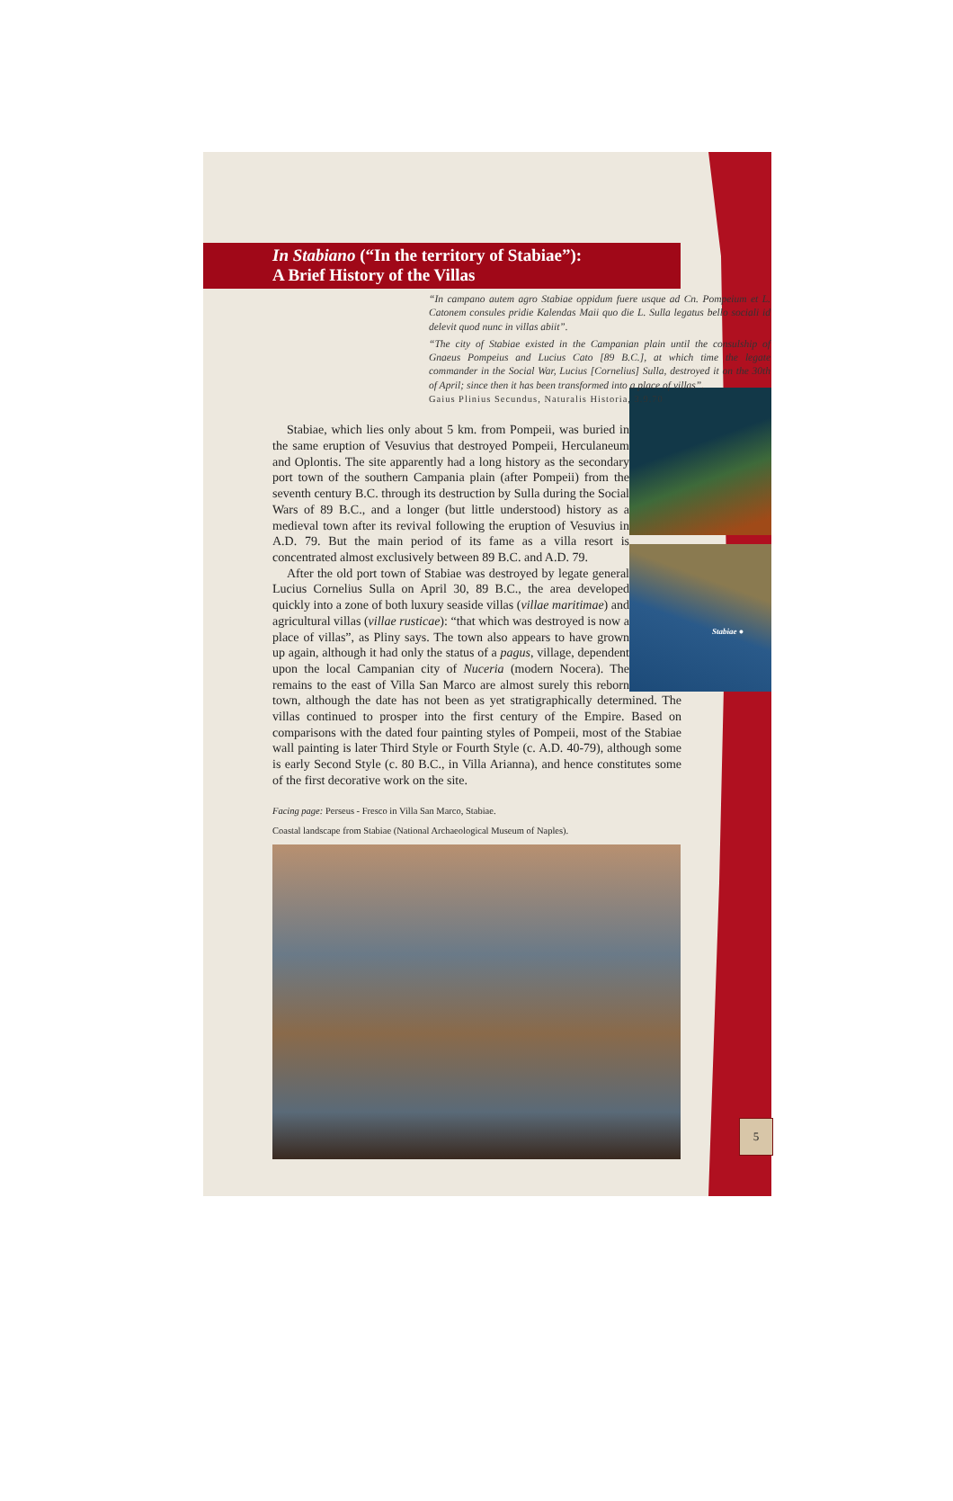In Stabiano (“In the territory of Stabiae”):
A Brief History of the Villas
“In campano autem agro Stabiae oppidum fuere usque ad Cn. Pompeium et L. Catonem consules pridie Kalendas Maii quo die L. Sulla legatus bello sociali id delevit quod nunc in villas abiit”.
“The city of Stabiae existed in the Campanian plain until the consulship of Gnaeus Pompeius and Lucius Cato [89 B.C.], at which time the legate commander in the Social War, Lucius [Cornelius] Sulla, destroyed it on the 30th of April; since then it has been transformed into a place of villas”.
Gaius Plinius Secundus, Naturalis Historia, 3.9.70
Stabiae ●
Stabiae, which lies only about 5 km. from Pompeii, was buried in the same eruption of Vesuvius that destroyed Pompeii, Herculaneum and Oplontis. The site apparently had a long history as the secondary port town of the southern Campania plain (after Pompeii) from the seventh century B.C. through its destruction by Sulla during the Social Wars of 89 B.C., and a longer (but little understood) history as a medieval town after its revival following the eruption of Vesuvius in A.D. 79. But the main period of its fame as a villa resort is concentrated almost exclusively between 89 B.C. and A.D. 79.
After the old port town of Stabiae was destroyed by legate general Lucius Cornelius Sulla on April 30, 89 B.C., the area developed quickly into a zone of both luxury seaside villas (villae maritimae) and agricultural villas (villae rusticae): “that which was destroyed is now a place of villas”, as Pliny says. The town also appears to have grown up again, although it had only the status of a pagus, village, dependent upon the local Campanian city of Nuceria (modern Nocera). The remains to the east of Villa San Marco are almost surely this reborn town, although the date has not been as yet stratigraphically determined. The villas continued to prosper into the first century of the Empire. Based on comparisons with the dated four painting styles of Pompeii, most of the Stabiae wall painting is later Third Style or Fourth Style (c. A.D. 40-79), although some is early Second Style (c. 80 B.C., in Villa Arianna), and hence constitutes some of the first decorative work on the site.
Facing page: Perseus - Fresco in Villa San Marco, Stabiae.
Coastal landscape from Stabiae (National Archaeological Museum of Naples).
5